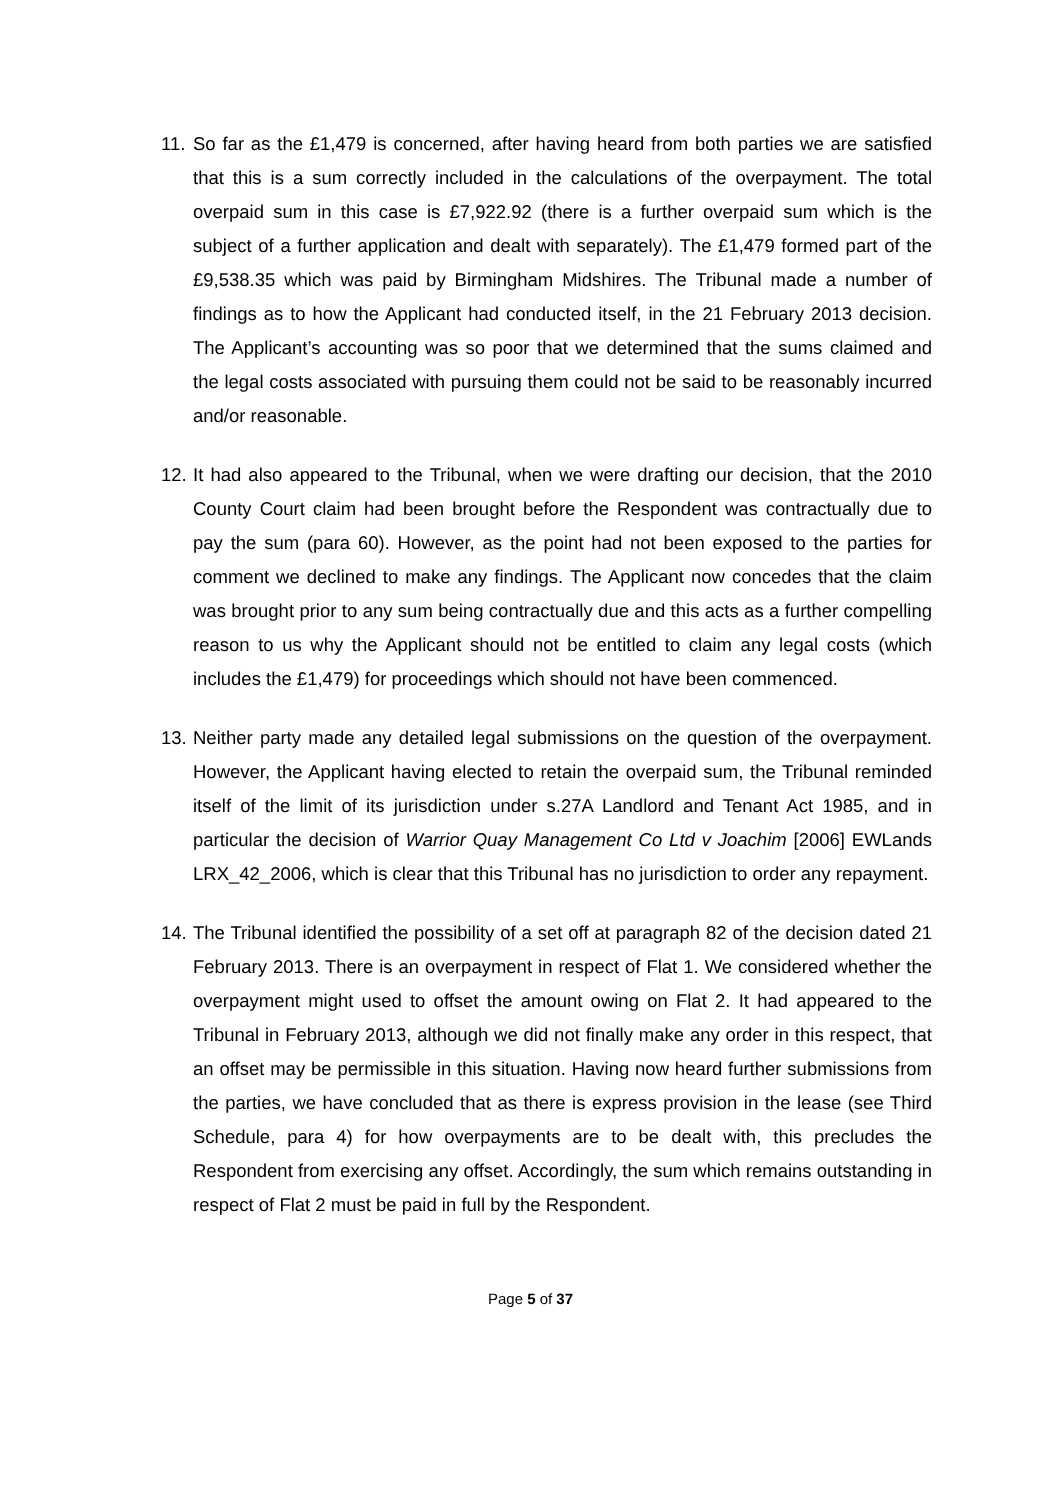11.
So far as the £1,479 is concerned, after having heard from both parties we are satisfied that this is a sum correctly included in the calculations of the overpayment. The total overpaid sum in this case is £7,922.92 (there is a further overpaid sum which is the subject of a further application and dealt with separately). The £1,479 formed part of the £9,538.35 which was paid by Birmingham Midshires. The Tribunal made a number of findings as to how the Applicant had conducted itself, in the 21 February 2013 decision. The Applicant’s accounting was so poor that we determined that the sums claimed and the legal costs associated with pursuing them could not be said to be reasonably incurred and/or reasonable.
12.
It had also appeared to the Tribunal, when we were drafting our decision, that the 2010 County Court claim had been brought before the Respondent was contractually due to pay the sum (para 60). However, as the point had not been exposed to the parties for comment we declined to make any findings. The Applicant now concedes that the claim was brought prior to any sum being contractually due and this acts as a further compelling reason to us why the Applicant should not be entitled to claim any legal costs (which includes the £1,479) for proceedings which should not have been commenced.
13.
Neither party made any detailed legal submissions on the question of the overpayment. However, the Applicant having elected to retain the overpaid sum, the Tribunal reminded itself of the limit of its jurisdiction under s.27A Landlord and Tenant Act 1985, and in particular the decision of Warrior Quay Management Co Ltd v Joachim [2006] EWLands LRX_42_2006, which is clear that this Tribunal has no jurisdiction to order any repayment.
14.
The Tribunal identified the possibility of a set off at paragraph 82 of the decision dated 21 February 2013. There is an overpayment in respect of Flat 1. We considered whether the overpayment might used to offset the amount owing on Flat 2. It had appeared to the Tribunal in February 2013, although we did not finally make any order in this respect, that an offset may be permissible in this situation. Having now heard further submissions from the parties, we have concluded that as there is express provision in the lease (see Third Schedule, para 4) for how overpayments are to be dealt with, this precludes the Respondent from exercising any offset. Accordingly, the sum which remains outstanding in respect of Flat 2 must be paid in full by the Respondent.
Page 5 of 37